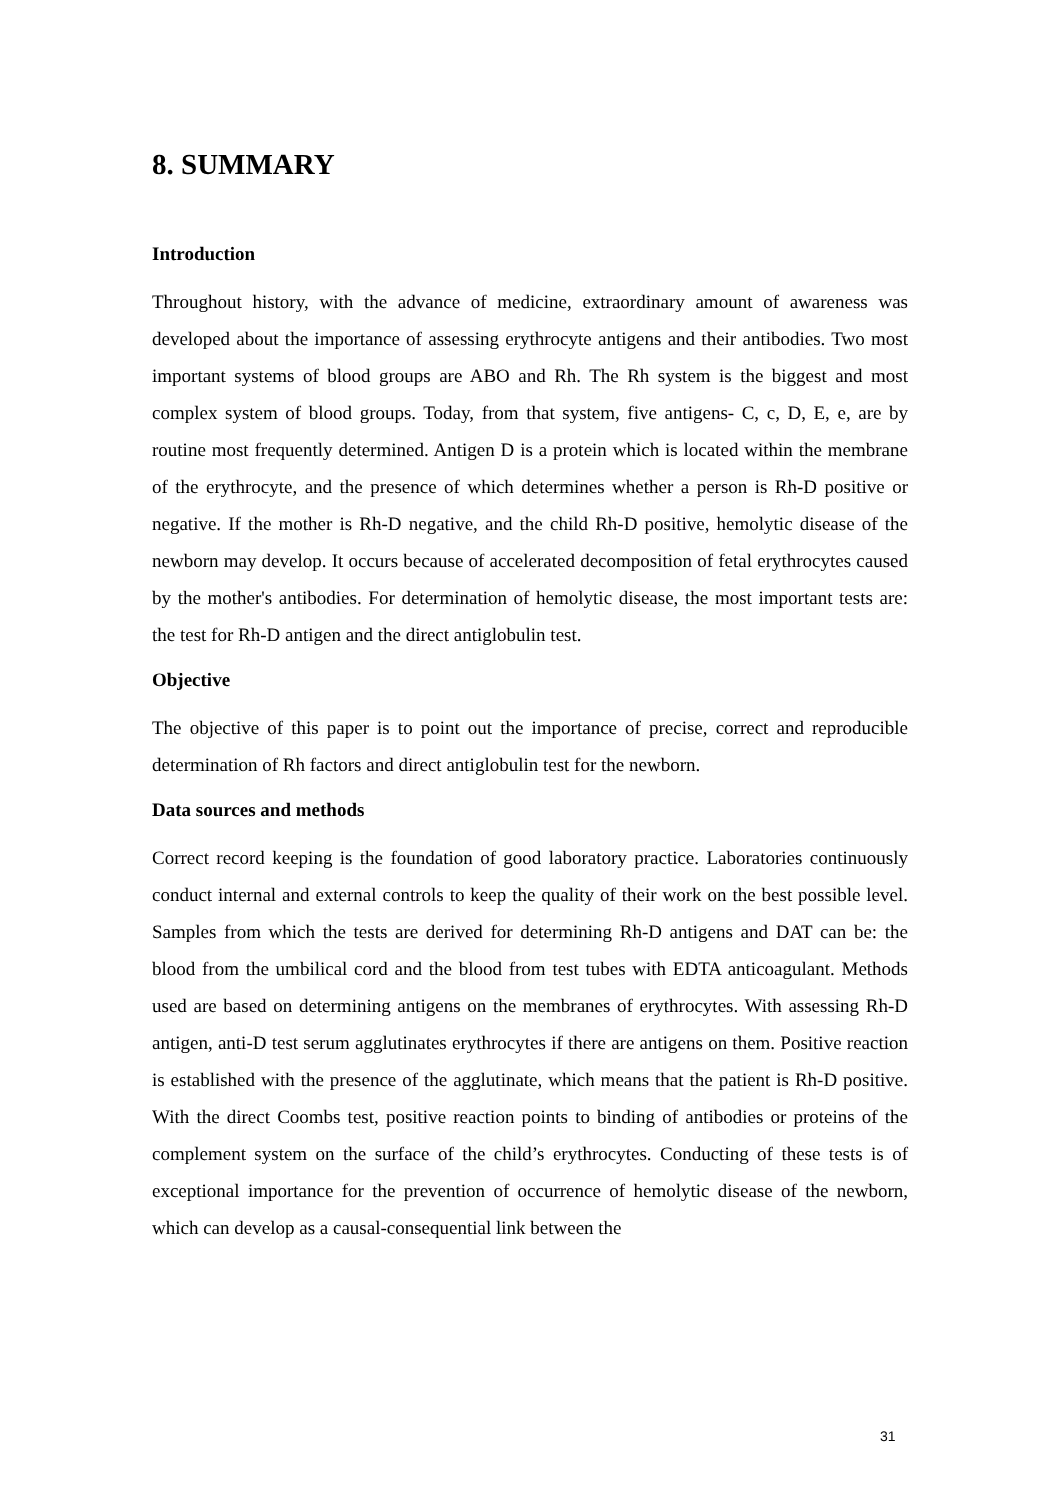8. SUMMARY
Introduction
Throughout history, with the advance of medicine, extraordinary amount of awareness was developed about the importance of assessing erythrocyte antigens and their antibodies. Two most important systems of blood groups are ABO and Rh. The Rh system is the biggest and most complex system of blood groups. Today, from that system, five antigens- C, c, D, E, e, are by routine most frequently determined. Antigen D is a protein which is located within the membrane of the erythrocyte, and the presence of which determines whether a person is Rh-D positive or negative. If the mother is Rh-D negative, and the child Rh-D positive, hemolytic disease of the newborn may develop. It occurs because of accelerated decomposition of fetal erythrocytes caused by the mother's antibodies. For determination of hemolytic disease, the most important tests are: the test for Rh-D antigen and the direct antiglobulin test.
Objective
The objective of this paper is to point out the importance of precise, correct and reproducible determination of Rh factors and direct antiglobulin test for the newborn.
Data sources and methods
Correct record keeping is the foundation of good laboratory practice. Laboratories continuously conduct internal and external controls to keep the quality of their work on the best possible level. Samples from which the tests are derived for determining Rh-D antigens and DAT can be: the blood from the umbilical cord and the blood from test tubes with EDTA anticoagulant. Methods used are based on determining antigens on the membranes of erythrocytes. With assessing Rh-D antigen, anti-D test serum agglutinates erythrocytes if there are antigens on them. Positive reaction is established with the presence of the agglutinate, which means that the patient is Rh-D positive. With the direct Coombs test, positive reaction points to binding of antibodies or proteins of the complement system on the surface of the child’s erythrocytes. Conducting of these tests is of exceptional importance for the prevention of occurrence of hemolytic disease of the newborn, which can develop as a causal-consequential link between the
31